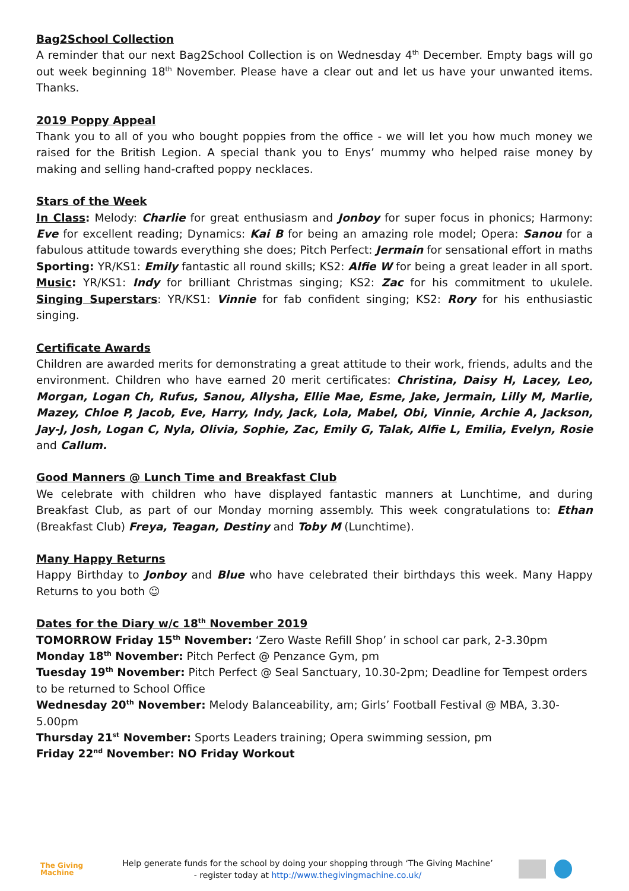Bag2School Collection
A reminder that our next Bag2School Collection is on Wednesday 4<sup>th</sup> December. Empty bags will go out week beginning 18<sup>th</sup> November. Please have a clear out and let us have your unwanted items. Thanks.
2019 Poppy Appeal
Thank you to all of you who bought poppies from the office - we will let you how much money we raised for the British Legion. A special thank you to Enys’ mummy who helped raise money by making and selling hand-crafted poppy necklaces.
Stars of the Week
In Class: Melody: Charlie for great enthusiasm and Jonboy for super focus in phonics; Harmony: Eve for excellent reading; Dynamics: Kai B for being an amazing role model; Opera: Sanou for a fabulous attitude towards everything she does; Pitch Perfect: Jermain for sensational effort in maths Sporting: YR/KS1: Emily fantastic all round skills; KS2: Alfie W for being a great leader in all sport. Music: YR/KS1: Indy for brilliant Christmas singing; KS2: Zac for his commitment to ukulele. Singing Superstars: YR/KS1: Vinnie for fab confident singing; KS2: Rory for his enthusiastic singing.
Certificate Awards
Children are awarded merits for demonstrating a great attitude to their work, friends, adults and the environment. Children who have earned 20 merit certificates: Christina, Daisy H, Lacey, Leo, Morgan, Logan Ch, Rufus, Sanou, Allysha, Ellie Mae, Esme, Jake, Jermain, Lilly M, Marlie, Mazey, Chloe P, Jacob, Eve, Harry, Indy, Jack, Lola, Mabel, Obi, Vinnie, Archie A, Jackson, Jay-J, Josh, Logan C, Nyla, Olivia, Sophie, Zac, Emily G, Talak, Alfie L, Emilia, Evelyn, Rosie and Callum.
Good Manners @ Lunch Time and Breakfast Club
We celebrate with children who have displayed fantastic manners at Lunchtime, and during Breakfast Club, as part of our Monday morning assembly. This week congratulations to: Ethan (Breakfast Club) Freya, Teagan, Destiny and Toby M (Lunchtime).
Many Happy Returns
Happy Birthday to Jonboy and Blue who have celebrated their birthdays this week. Many Happy Returns to you both ☺
Dates for the Diary w/c 18<sup>th</sup> November 2019
TOMORROW Friday 15<sup>th</sup> November: ‘Zero Waste Refill Shop’ in school car park, 2-3.30pm
Monday 18<sup>th</sup> November: Pitch Perfect @ Penzance Gym, pm
Tuesday 19<sup>th</sup> November: Pitch Perfect @ Seal Sanctuary, 10.30-2pm; Deadline for Tempest orders to be returned to School Office
Wednesday 20<sup>th</sup> November: Melody Balanceability, am; Girls’ Football Festival @ MBA, 3.30-5.00pm
Thursday 21<sup>st</sup> November: Sports Leaders training; Opera swimming session, pm
Friday 22<sup>nd</sup> November: NO Friday Workout
The Giving Machine
Help generate funds for the school by doing your shopping through ‘The Giving Machine’
- register today at http://www.thegivingmachine.co.uk/